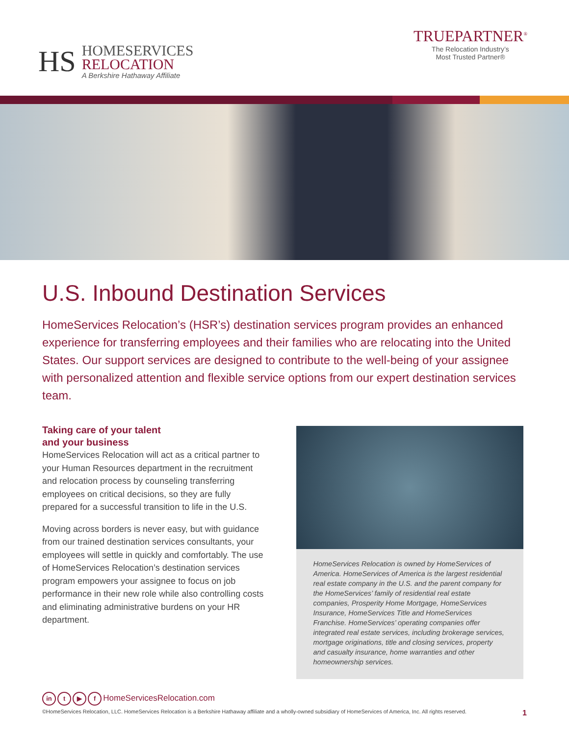HS
HOMESERVICES
RELOCATION
A Berkshire Hathaway Affiliate
TRUEPARTNER<sup>®</sup>
The Relocation Industry’s
Most Trusted Partner®
U.S. Inbound Destination Services
HomeServices Relocation’s (HSR’s) destination services program provides an enhanced experience for transferring employees and their families who are relocating into the United States. Our support services are designed to contribute to the well-being of your assignee with personalized attention and flexible service options from our expert destination services team.
Taking care of your talent
and your business
HomeServices Relocation will act as a critical partner to your Human Resources department in the recruitment and relocation process by counseling transferring employees on critical decisions, so they are fully prepared for a successful transition to life in the U.S.
Moving across borders is never easy, but with guidance from our trained destination services consultants, your employees will settle in quickly and comfortably. The use of HomeServices Relocation’s destination services program empowers your assignee to focus on job performance in their new role while also controlling costs and eliminating administrative burdens on your HR department.
HomeServices Relocation is owned by HomeServices of America. HomeServices of America is the largest residential real estate company in the U.S. and the parent company for the HomeServices’ family of residential real estate companies, Prosperity Home Mortgage, HomeServices Insurance, HomeServices Title and HomeServices Franchise. HomeServices’ operating companies offer integrated real estate services, including brokerage services, mortgage originations, title and closing services, property and casualty insurance, home warranties and other homeownership services.
in t ▶ f HomeServicesRelocation.com
©HomeServices Relocation, LLC. HomeServices Relocation is a Berkshire Hathaway affiliate and a wholly-owned subsidiary of HomeServices of America, Inc. All rights reserved. 1